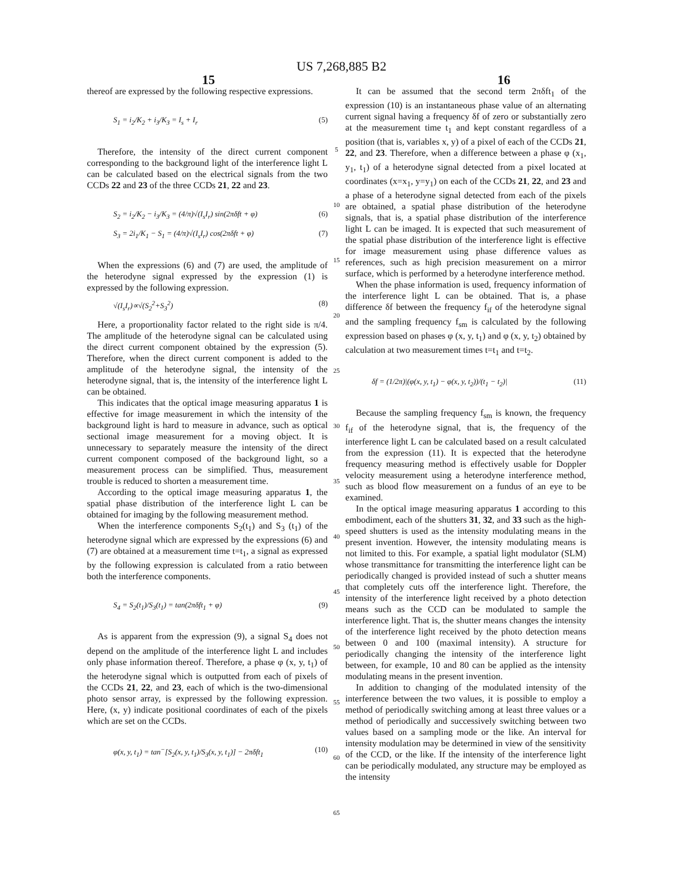US 7,268,885 B2
15 16
thereof are expressed by the following respective expressions.
S<sub>1</sub> = i<sub>2</sub>/K<sub>2</sub> + i<sub>3</sub>/K<sub>3</sub> = I<sub>s</sub> + I<sub>r</sub> (5)
Therefore, the intensity of the direct current component corresponding to the background light of the interference light L can be calculated based on the electrical signals from the two CCDs 22 and 23 of the three CCDs 21, 22 and 23.
S<sub>2</sub> = i<sub>2</sub>/K<sub>2</sub> − i<sub>3</sub>/K<sub>3</sub> = (4/π)√(I<sub>s</sub>I<sub>r</sub>) sin(2πδft + φ) (6)
S<sub>3</sub> = 2i<sub>1</sub>/K<sub>1</sub> − S<sub>1</sub> = (4/π)√(I<sub>s</sub>I<sub>r</sub>) cos(2πδft + φ) (7)
When the expressions (6) and (7) are used, the amplitude of the heterodyne signal expressed by the expression (1) is expressed by the following expression.
√(I<sub>s</sub>I<sub>r</sub>)∝√(S<sub>2</sub><sup>2</sup>+S<sub>3</sub><sup>2</sup>) (8)
Here, a proportionality factor related to the right side is π/4. The amplitude of the heterodyne signal can be calculated using the direct current component obtained by the expression (5). Therefore, when the direct current component is added to the amplitude of the heterodyne signal, the intensity of the heterodyne signal, that is, the intensity of the interference light L can be obtained.
This indicates that the optical image measuring apparatus 1 is effective for image measurement in which the intensity of the background light is hard to measure in advance, such as optical sectional image measurement for a moving object. It is unnecessary to separately measure the intensity of the direct current component composed of the background light, so a measurement process can be simplified. Thus, measurement trouble is reduced to shorten a measurement time.
According to the optical image measuring apparatus 1, the spatial phase distribution of the interference light L can be obtained for imaging by the following measurement method.
When the interference components S<sub>2</sub>(t<sub>1</sub>) and S<sub>3</sub> (t<sub>1</sub>) of the heterodyne signal which are expressed by the expressions (6) and (7) are obtained at a measurement time t=t<sub>1</sub>, a signal as expressed by the following expression is calculated from a ratio between both the interference components.
S<sub>4</sub> = S<sub>2</sub>(t<sub>1</sub>)/S<sub>3</sub>(t<sub>1</sub>) = tan(2πδft<sub>1</sub> + φ) (9)
As is apparent from the expression (9), a signal S<sub>4</sub> does not depend on the amplitude of the interference light L and includes only phase information thereof. Therefore, a phase φ (x, y, t<sub>1</sub>) of the heterodyne signal which is outputted from each of pixels of the CCDs 21, 22, and 23, each of which is the two-dimensional photo sensor array, is expressed by the following expression. Here, (x, y) indicate positional coordinates of each of the pixels which are set on the CCDs.
φ(x, y, t<sub>1</sub>) = tan<sup>−</sup>[S<sub>2</sub>(x, y, t<sub>1</sub>)/S<sub>3</sub>(x, y, t<sub>1</sub>)] − 2πδft<sub>1</sub> (10)
5
10
15
20
25
30
35
40
45
50
55
60
65
It can be assumed that the second term 2πδft<sub>1</sub> of the expression (10) is an instantaneous phase value of an alternating current signal having a frequency δf of zero or substantially zero at the measurement time t<sub>1</sub> and kept constant regardless of a position (that is, variables x, y) of a pixel of each of the CCDs 21, 22, and 23. Therefore, when a difference between a phase φ (x<sub>1</sub>, y<sub>1</sub>, t<sub>1</sub>) of a heterodyne signal detected from a pixel located at coordinates (x=x<sub>1</sub>, y=y<sub>1</sub>) on each of the CCDs 21, 22, and 23 and a phase of a heterodyne signal detected from each of the pixels are obtained, a spatial phase distribution of the heterodyne signals, that is, a spatial phase distribution of the interference light L can be imaged. It is expected that such measurement of the spatial phase distribution of the interference light is effective for image measurement using phase difference values as references, such as high precision measurement on a mirror surface, which is performed by a heterodyne interference method.
When the phase information is used, frequency information of the interference light L can be obtained. That is, a phase difference δf between the frequency f<sub>if</sub> of the heterodyne signal and the sampling frequency f<sub>sm</sub> is calculated by the following expression based on phases φ (x, y, t<sub>1</sub>) and φ (x, y, t<sub>2</sub>) obtained by calculation at two measurement times t=t<sub>1</sub> and t=t<sub>2</sub>.
δf = (1/2π)|(φ(x, y, t<sub>1</sub>) − φ(x, y, t<sub>2</sub>))/(t<sub>1</sub> − t<sub>2</sub>)| (11)
Because the sampling frequency f<sub>sm</sub> is known, the frequency f<sub>if</sub> of the heterodyne signal, that is, the frequency of the interference light L can be calculated based on a result calculated from the expression (11). It is expected that the heterodyne frequency measuring method is effectively usable for Doppler velocity measurement using a heterodyne interference method, such as blood flow measurement on a fundus of an eye to be examined.
In the optical image measuring apparatus 1 according to this embodiment, each of the shutters 31, 32, and 33 such as the high-speed shutters is used as the intensity modulating means in the present invention. However, the intensity modulating means is not limited to this. For example, a spatial light modulator (SLM) whose transmittance for transmitting the interference light can be periodically changed is provided instead of such a shutter means that completely cuts off the interference light. Therefore, the intensity of the interference light received by a photo detection means such as the CCD can be modulated to sample the interference light. That is, the shutter means changes the intensity of the interference light received by the photo detection means between 0 and 100 (maximal intensity). A structure for periodically changing the intensity of the interference light between, for example, 10 and 80 can be applied as the intensity modulating means in the present invention.
In addition to changing of the modulated intensity of the interference between the two values, it is possible to employ a method of periodically switching among at least three values or a method of periodically and successively switching between two values based on a sampling mode or the like. An interval for intensity modulation may be determined in view of the sensitivity of the CCD, or the like. If the intensity of the interference light can be periodically modulated, any structure may be employed as the intensity